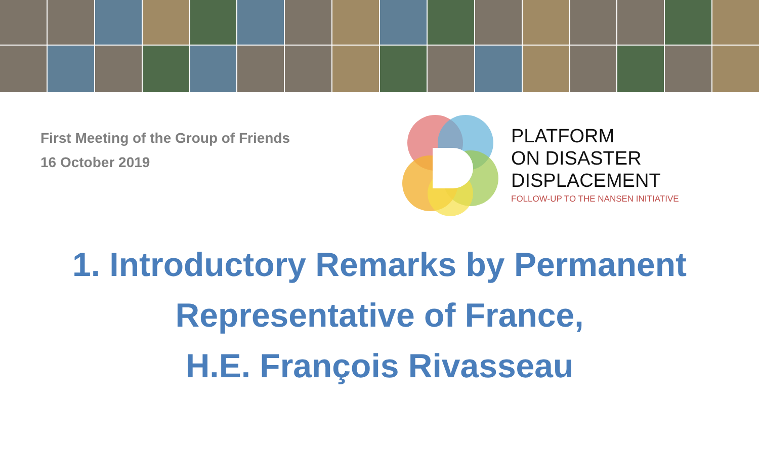First Meeting of the Group of Friends
16 October 2019
PLATFORM
ON DISASTER
DISPLACEMENT
FOLLOW-UP TO THE NANSEN INITIATIVE
1. Introductory Remarks by Permanent
Representative of France,
H.E. François Rivasseau